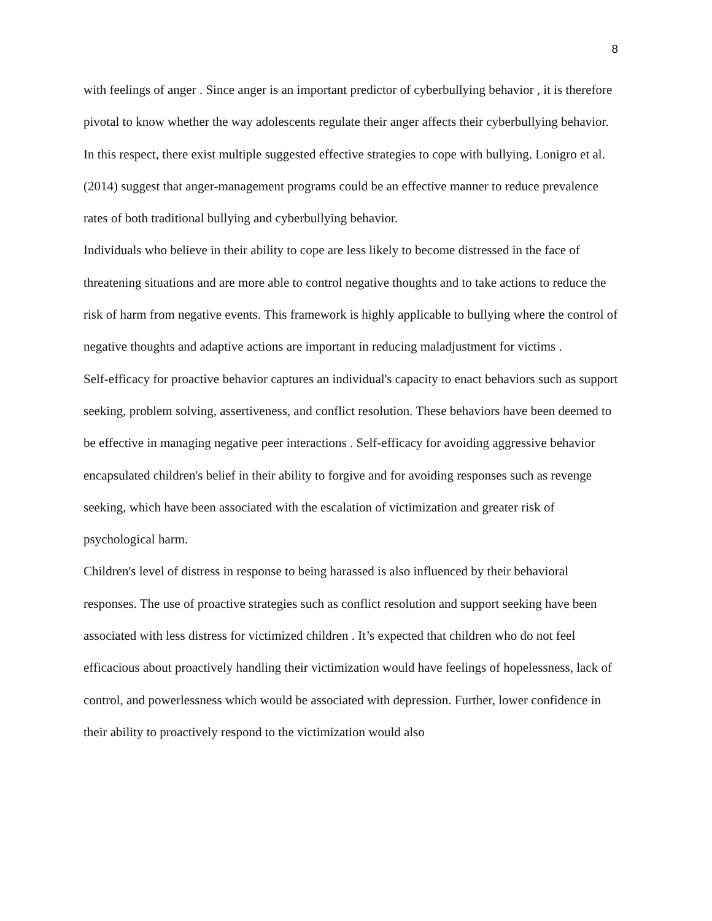8
with feelings of anger . Since anger is an important predictor of cyberbullying behavior , it is therefore pivotal to know whether the way adolescents regulate their anger affects their cyberbullying behavior.
In this respect, there exist multiple suggested effective strategies to cope with bullying. Lonigro et al. (2014) suggest that anger-management programs could be an effective manner to reduce prevalence rates of both traditional bullying and cyberbullying behavior.
Individuals who believe in their ability to cope are less likely to become distressed in the face of threatening situations and are more able to control negative thoughts and to take actions to reduce the risk of harm from negative events. This framework is highly applicable to bullying where the control of negative thoughts and adaptive actions are important in reducing maladjustment for victims .
Self-efficacy for proactive behavior captures an individual's capacity to enact behaviors such as support seeking, problem solving, assertiveness, and conflict resolution. These behaviors have been deemed to be effective in managing negative peer interactions . Self-efficacy for avoiding aggressive behavior encapsulated children's belief in their ability to forgive and for avoiding responses such as revenge seeking, which have been associated with the escalation of victimization and greater risk of psychological harm.
Children's level of distress in response to being harassed is also influenced by their behavioral responses. The use of proactive strategies such as conflict resolution and support seeking have been associated with less distress for victimized children . It’s expected that children who do not feel efficacious about proactively handling their victimization would have feelings of hopelessness, lack of control, and powerlessness which would be associated with depression. Further, lower confidence in their ability to proactively respond to the victimization would also